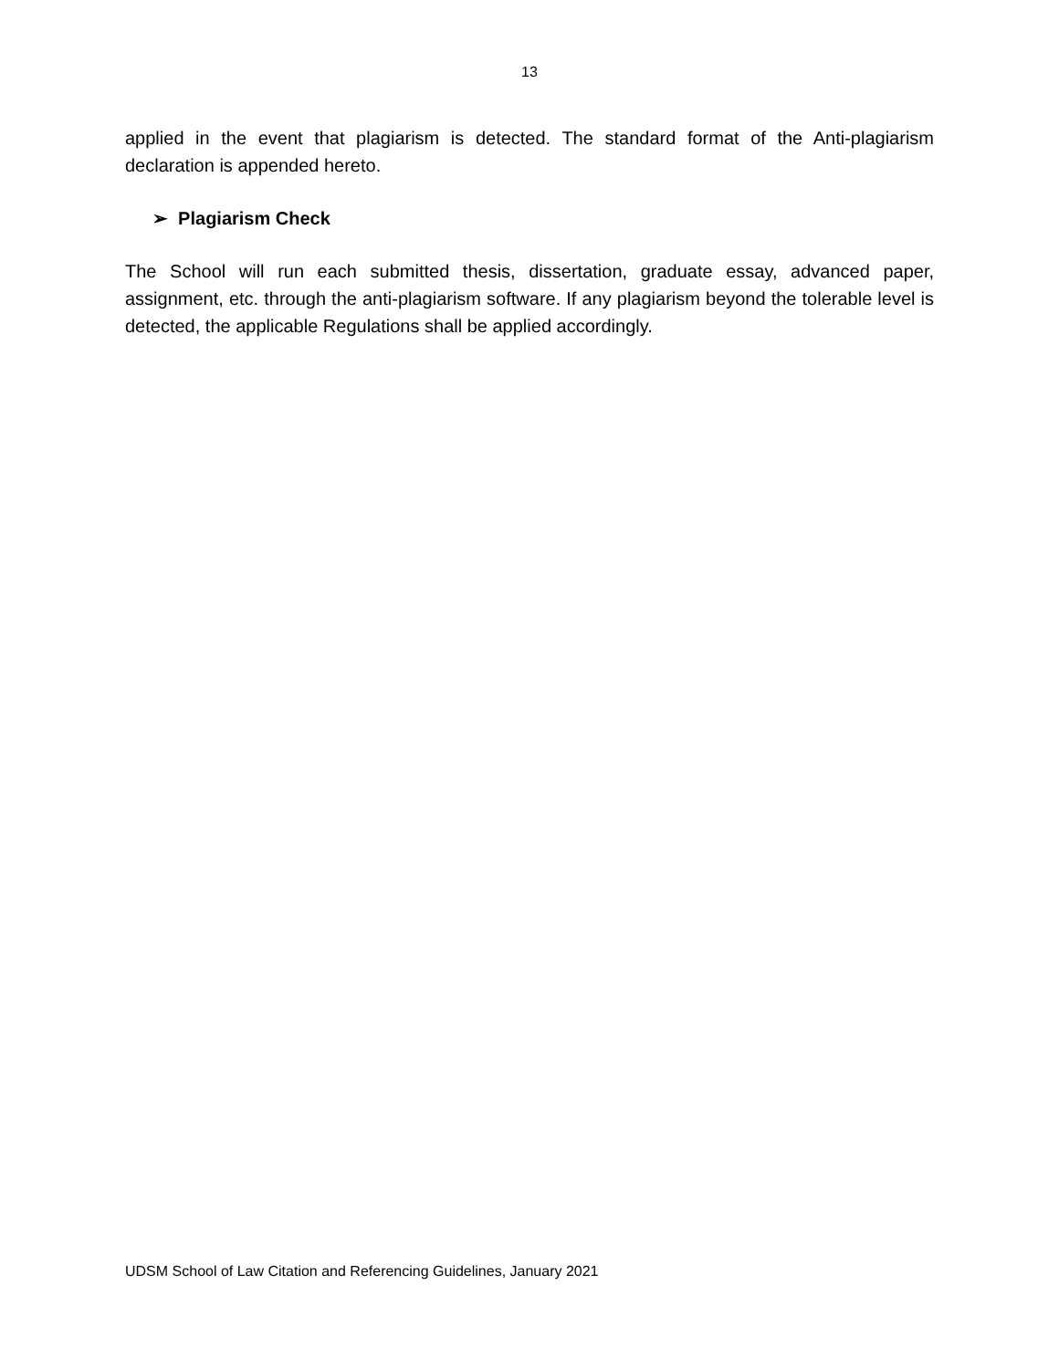13
applied in the event that plagiarism is detected. The standard format of the Anti-plagiarism declaration is appended hereto.
➢ Plagiarism Check
The School will run each submitted thesis, dissertation, graduate essay, advanced paper, assignment, etc. through the anti-plagiarism software. If any plagiarism beyond the tolerable level is detected, the applicable Regulations shall be applied accordingly.
UDSM School of Law Citation and Referencing Guidelines, January 2021